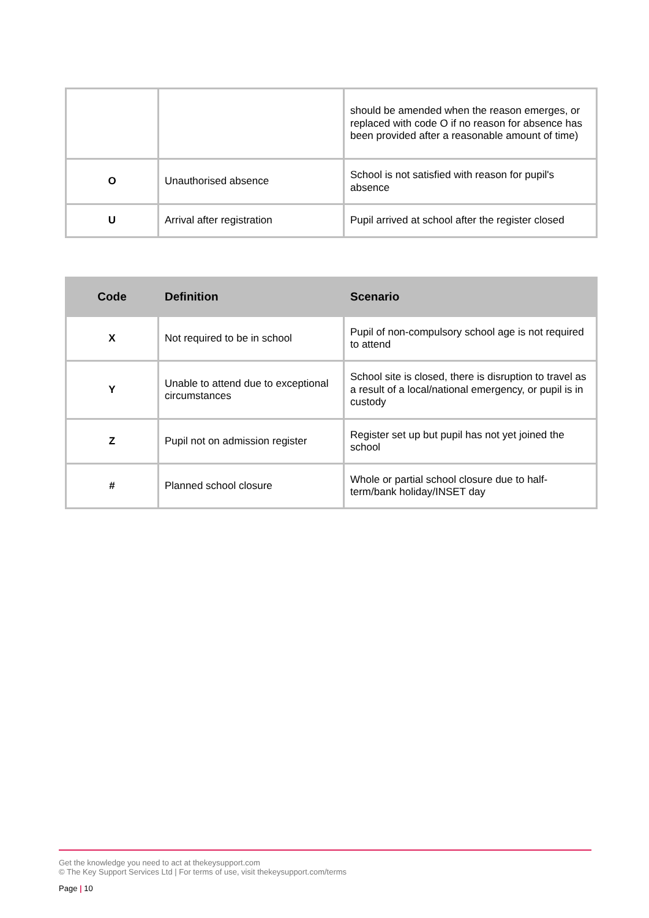| | | should be amended when the reason emerges, or replaced with code O if no reason for absence has been provided after a reasonable amount of time) |
| O | Unauthorised absence | School is not satisfied with reason for pupil's absence |
| U | Arrival after registration | Pupil arrived at school after the register closed |
| Code | Definition | Scenario |
| --- | --- | --- |
| X | Not required to be in school | Pupil of non-compulsory school age is not required to attend |
| Y | Unable to attend due to exceptional circumstances | School site is closed, there is disruption to travel as a result of a local/national emergency, or pupil is in custody |
| Z | Pupil not on admission register | Register set up but pupil has not yet joined the school |
| # | Planned school closure | Whole or partial school closure due to half-term/bank holiday/INSET day |
Get the knowledge you need to act at thekeysupport.com
© The Key Support Services Ltd | For terms of use, visit thekeysupport.com/terms
Page | 10